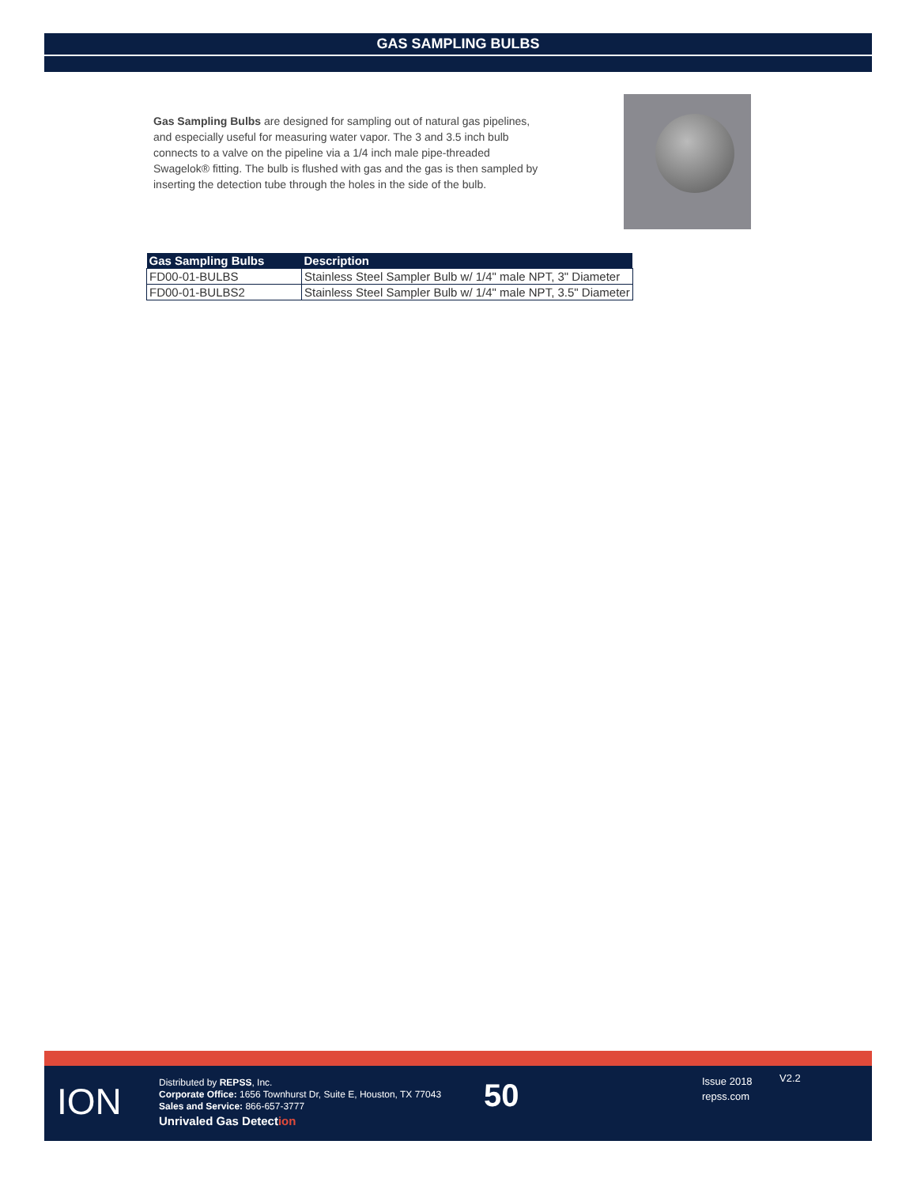GAS SAMPLING BULBS
Gas Sampling Bulbs are designed for sampling out of natural gas pipelines, and especially useful for measuring water vapor. The 3 and 3.5 inch bulb connects to a valve on the pipeline via a 1/4 inch male pipe-threaded Swagelok® fitting. The bulb is flushed with gas and the gas is then sampled by inserting the detection tube through the holes in the side of the bulb.
| Gas Sampling Bulbs | Description |
| --- | --- |
| FD00-01-BULBS | Stainless Steel Sampler Bulb w/ 1/4" male NPT, 3" Diameter |
| FD00-01-BULBS2 | Stainless Steel Sampler Bulb w/ 1/4" male NPT, 3.5" Diameter |
ION
Distributed by REPSS, Inc.
Corporate Office: 1656 Townhurst Dr, Suite E, Houston, TX 77043
Sales and Service: 866-657-3777
Unrivaled Gas Detection
50
Issue 2018
repss.com
V2.2